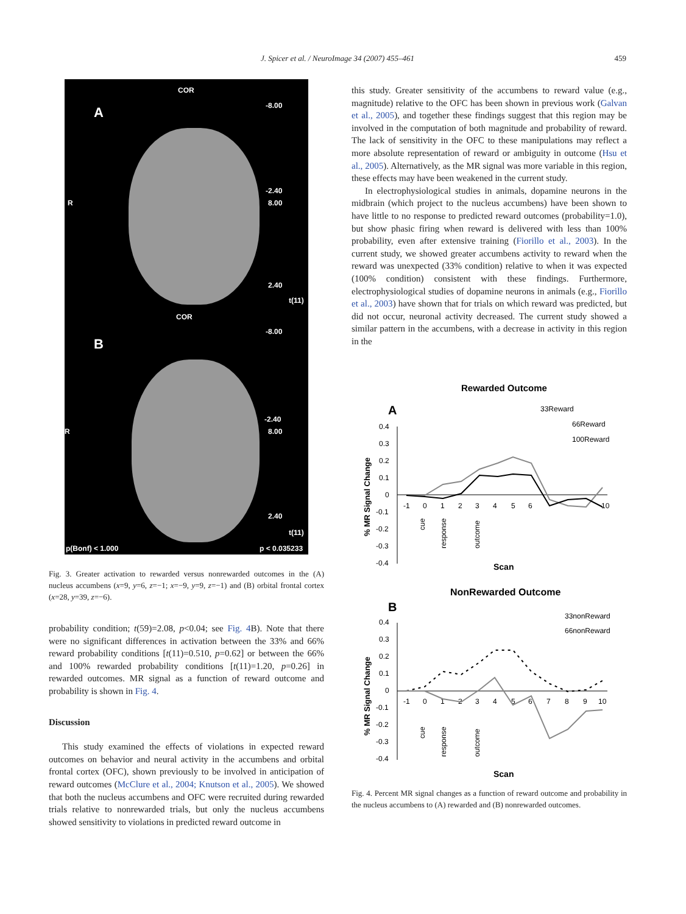J. Spicer et al. / NeuroImage 34 (2007) 455–461
459
COR
A
-8.00
R
-2.40
8.00
2.40
t(11)
COR
B
-8.00
R
-2.40
8.00
2.40
t(11)
p(Bonf) < 1.000 p < 0.035233
Fig. 3. Greater activation to rewarded versus nonrewarded outcomes in the (A) nucleus accumbens (x=9, y=6, z=−1; x=−9, y=9, z=−1) and (B) orbital frontal cortex (x=28, y=39, z=−6).
probability condition; t(59)=2.08, p<0.04; see Fig. 4 B). Note that there were no significant differences in activation between the 33% and 66% reward probability conditions [t(11)=0.510, p=0.62] or between the 66% and 100% rewarded probability conditions [t(11)=1.20, p=0.26] in rewarded outcomes. MR signal as a function of reward outcome and probability is shown in Fig. 4.
Discussion
This study examined the effects of violations in expected reward outcomes on behavior and neural activity in the accumbens and orbital frontal cortex (OFC), shown previously to be involved in anticipation of reward outcomes (McClure et al., 2004; Knutson et al., 2005). We showed that both the nucleus accumbens and OFC were recruited during rewarded trials relative to nonrewarded trials, but only the nucleus accumbens showed sensitivity to violations in predicted reward outcome in
this study. Greater sensitivity of the accumbens to reward value (e.g., magnitude) relative to the OFC has been shown in previous work (Galvan et al., 2005), and together these findings suggest that this region may be involved in the computation of both magnitude and probability of reward. The lack of sensitivity in the OFC to these manipulations may reflect a more absolute representation of reward or ambiguity in outcome (Hsu et al., 2005). Alternatively, as the MR signal was more variable in this region, these effects may have been weakened in the current study.
In electrophysiological studies in animals, dopamine neurons in the midbrain (which project to the nucleus accumbens) have been shown to have little to no response to predicted reward outcomes (probability=1.0), but show phasic firing when reward is delivered with less than 100% probability, even after extensive training (Fiorillo et al., 2003). In the current study, we showed greater accumbens activity to reward when the reward was unexpected (33% condition) relative to when it was expected (100% condition) consistent with these findings. Furthermore, electrophysiological studies of dopamine neurons in animals (e.g., Fiorillo et al., 2003) have shown that for trials on which reward was predicted, but did not occur, neuronal activity decreased. The current study showed a similar pattern in the accumbens, with a decrease in activity in this region in the
Rewarded Outcome
A
33Reward
66Reward
100Reward
0.4
0.3
0.2
0.1
0
-0.1
-0.2
-0.3
-0.4
-1
0
1
2
3
4
5
6
10
Scan
% MR Signal Change
cue
response
outcome
NonRewarded Outcome
B
33nonReward
66nonReward
0.4
0.3
0.2
0.1
0
-0.1
-0.2
-0.3
-0.4
-1
0
1
2
3
4
5
6
7
8
9
10
Scan
% MR Signal Change
cue
response
outcome
Fig. 4. Percent MR signal changes as a function of reward outcome and probability in the nucleus accumbens to (A) rewarded and (B) nonrewarded outcomes.